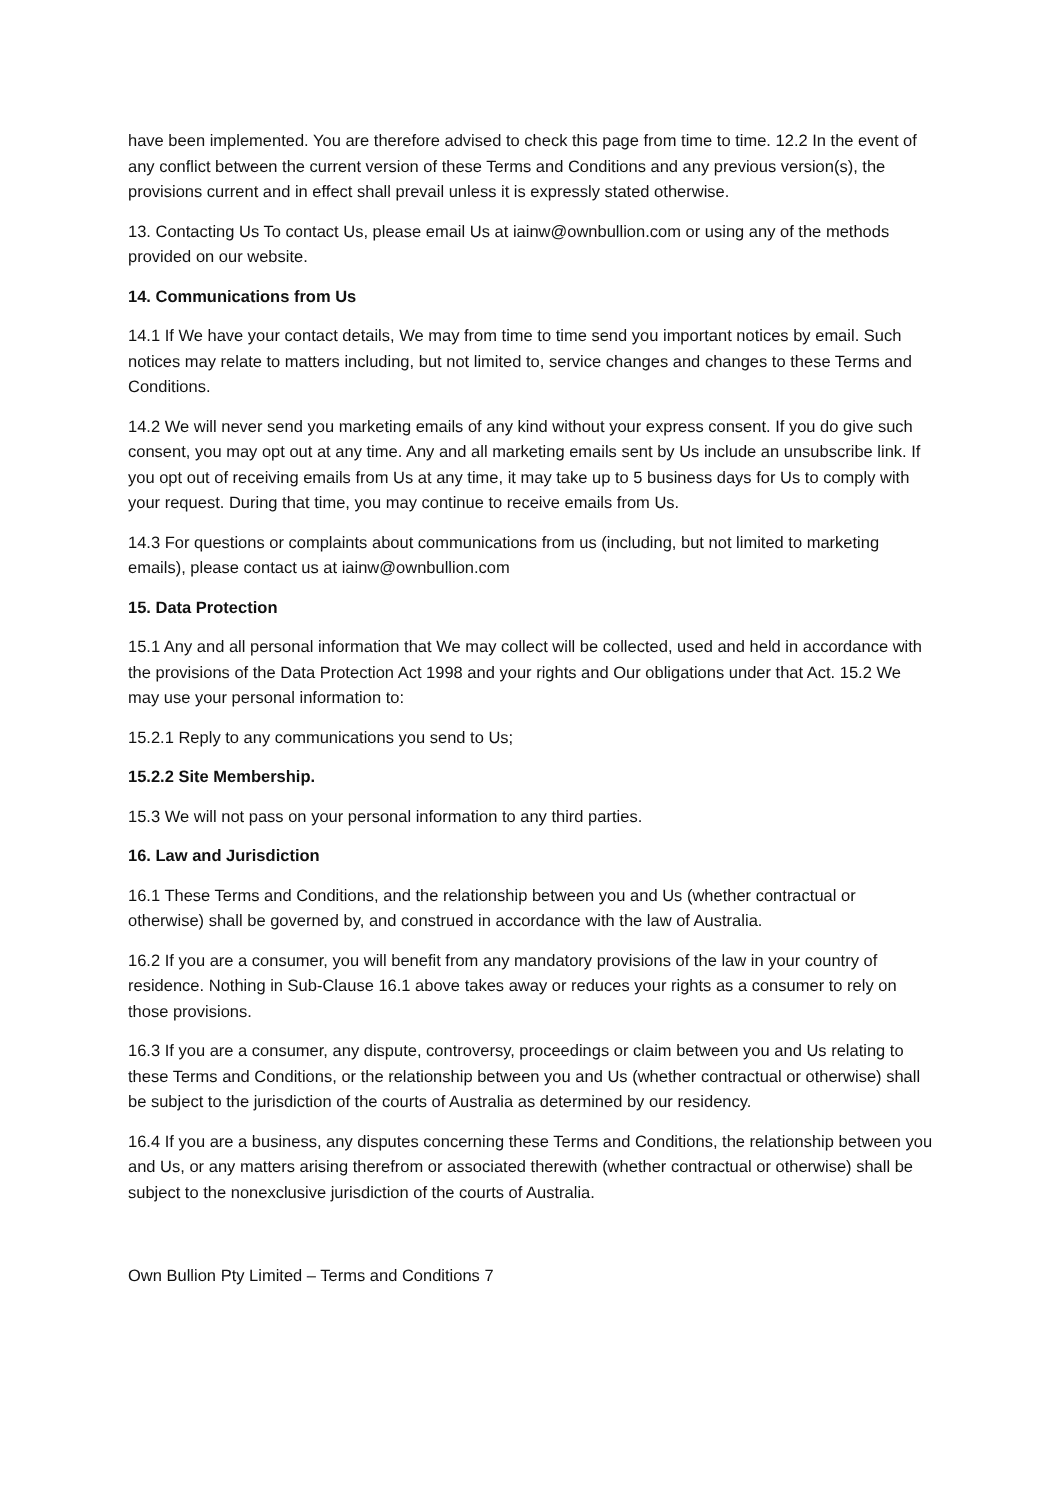have been implemented. You are therefore advised to check this page from time to time. 12.2 In the event of any conflict between the current version of these Terms and Conditions and any previous version(s), the provisions current and in effect shall prevail unless it is expressly stated otherwise.
13. Contacting Us To contact Us, please email Us at iainw@ownbullion.com or using any of the methods provided on our website.
14. Communications from Us
14.1 If We have your contact details, We may from time to time send you important notices by email. Such notices may relate to matters including, but not limited to, service changes and changes to these Terms and Conditions.
14.2 We will never send you marketing emails of any kind without your express consent. If you do give such consent, you may opt out at any time. Any and all marketing emails sent by Us include an unsubscribe link. If you opt out of receiving emails from Us at any time, it may take up to 5 business days for Us to comply with your request. During that time, you may continue to receive emails from Us.
14.3 For questions or complaints about communications from us (including, but not limited to marketing emails), please contact us at iainw@ownbullion.com
15. Data Protection
15.1 Any and all personal information that We may collect will be collected, used and held in accordance with the provisions of the Data Protection Act 1998 and your rights and Our obligations under that Act. 15.2 We may use your personal information to:
15.2.1 Reply to any communications you send to Us;
15.2.2 Site Membership.
15.3 We will not pass on your personal information to any third parties.
16. Law and Jurisdiction
16.1 These Terms and Conditions, and the relationship between you and Us (whether contractual or otherwise) shall be governed by, and construed in accordance with the law of Australia.
16.2 If you are a consumer, you will benefit from any mandatory provisions of the law in your country of residence. Nothing in Sub-Clause 16.1 above takes away or reduces your rights as a consumer to rely on those provisions.
16.3 If you are a consumer, any dispute, controversy, proceedings or claim between you and Us relating to these Terms and Conditions, or the relationship between you and Us (whether contractual or otherwise) shall be subject to the jurisdiction of the courts of Australia as determined by our residency.
16.4 If you are a business, any disputes concerning these Terms and Conditions, the relationship between you and Us, or any matters arising therefrom or associated therewith (whether contractual or otherwise) shall be subject to the nonexclusive jurisdiction of the courts of Australia.
Own Bullion Pty Limited – Terms and Conditions 7